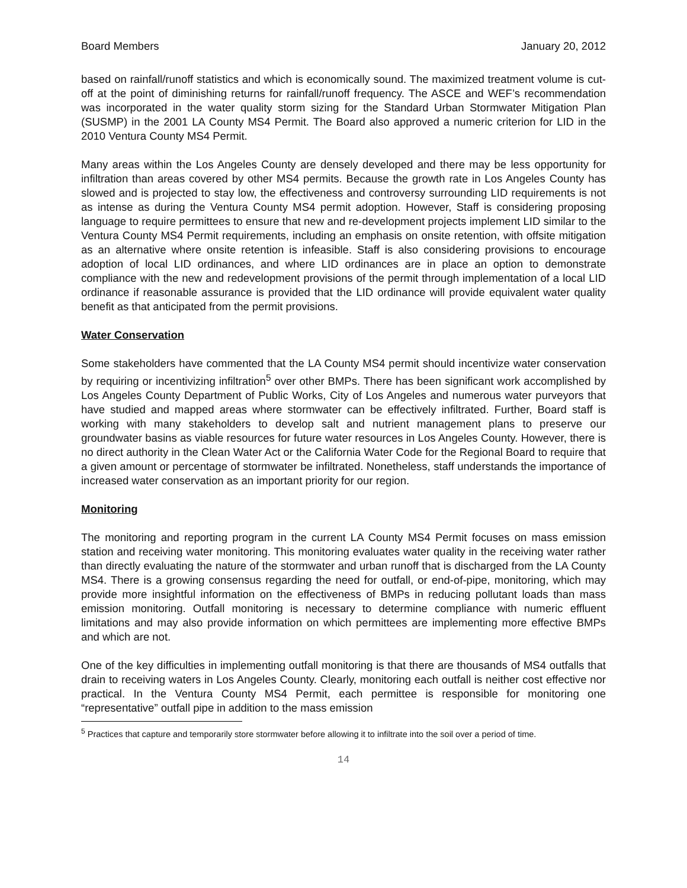Board Members January 20, 2012
based on rainfall/runoff statistics and which is economically sound. The maximized treatment volume is cut-off at the point of diminishing returns for rainfall/runoff frequency. The ASCE and WEF’s recommendation was incorporated in the water quality storm sizing for the Standard Urban Stormwater Mitigation Plan (SUSMP) in the 2001 LA County MS4 Permit. The Board also approved a numeric criterion for LID in the 2010 Ventura County MS4 Permit.
Many areas within the Los Angeles County are densely developed and there may be less opportunity for infiltration than areas covered by other MS4 permits. Because the growth rate in Los Angeles County has slowed and is projected to stay low, the effectiveness and controversy surrounding LID requirements is not as intense as during the Ventura County MS4 permit adoption. However, Staff is considering proposing language to require permittees to ensure that new and re-development projects implement LID similar to the Ventura County MS4 Permit requirements, including an emphasis on onsite retention, with offsite mitigation as an alternative where onsite retention is infeasible. Staff is also considering provisions to encourage adoption of local LID ordinances, and where LID ordinances are in place an option to demonstrate compliance with the new and redevelopment provisions of the permit through implementation of a local LID ordinance if reasonable assurance is provided that the LID ordinance will provide equivalent water quality benefit as that anticipated from the permit provisions.
Water Conservation
Some stakeholders have commented that the LA County MS4 permit should incentivize water conservation by requiring or incentivizing infiltration<sup>5</sup> over other BMPs. There has been significant work accomplished by Los Angeles County Department of Public Works, City of Los Angeles and numerous water purveyors that have studied and mapped areas where stormwater can be effectively infiltrated. Further, Board staff is working with many stakeholders to develop salt and nutrient management plans to preserve our groundwater basins as viable resources for future water resources in Los Angeles County. However, there is no direct authority in the Clean Water Act or the California Water Code for the Regional Board to require that a given amount or percentage of stormwater be infiltrated. Nonetheless, staff understands the importance of increased water conservation as an important priority for our region.
Monitoring
The monitoring and reporting program in the current LA County MS4 Permit focuses on mass emission station and receiving water monitoring. This monitoring evaluates water quality in the receiving water rather than directly evaluating the nature of the stormwater and urban runoff that is discharged from the LA County MS4. There is a growing consensus regarding the need for outfall, or end-of-pipe, monitoring, which may provide more insightful information on the effectiveness of BMPs in reducing pollutant loads than mass emission monitoring. Outfall monitoring is necessary to determine compliance with numeric effluent limitations and may also provide information on which permittees are implementing more effective BMPs and which are not.
One of the key difficulties in implementing outfall monitoring is that there are thousands of MS4 outfalls that drain to receiving waters in Los Angeles County. Clearly, monitoring each outfall is neither cost effective nor practical. In the Ventura County MS4 Permit, each permittee is responsible for monitoring one “representative” outfall pipe in addition to the mass emission
<sup>5</sup> Practices that capture and temporarily store stormwater before allowing it to infiltrate into the soil over a period of time.
14